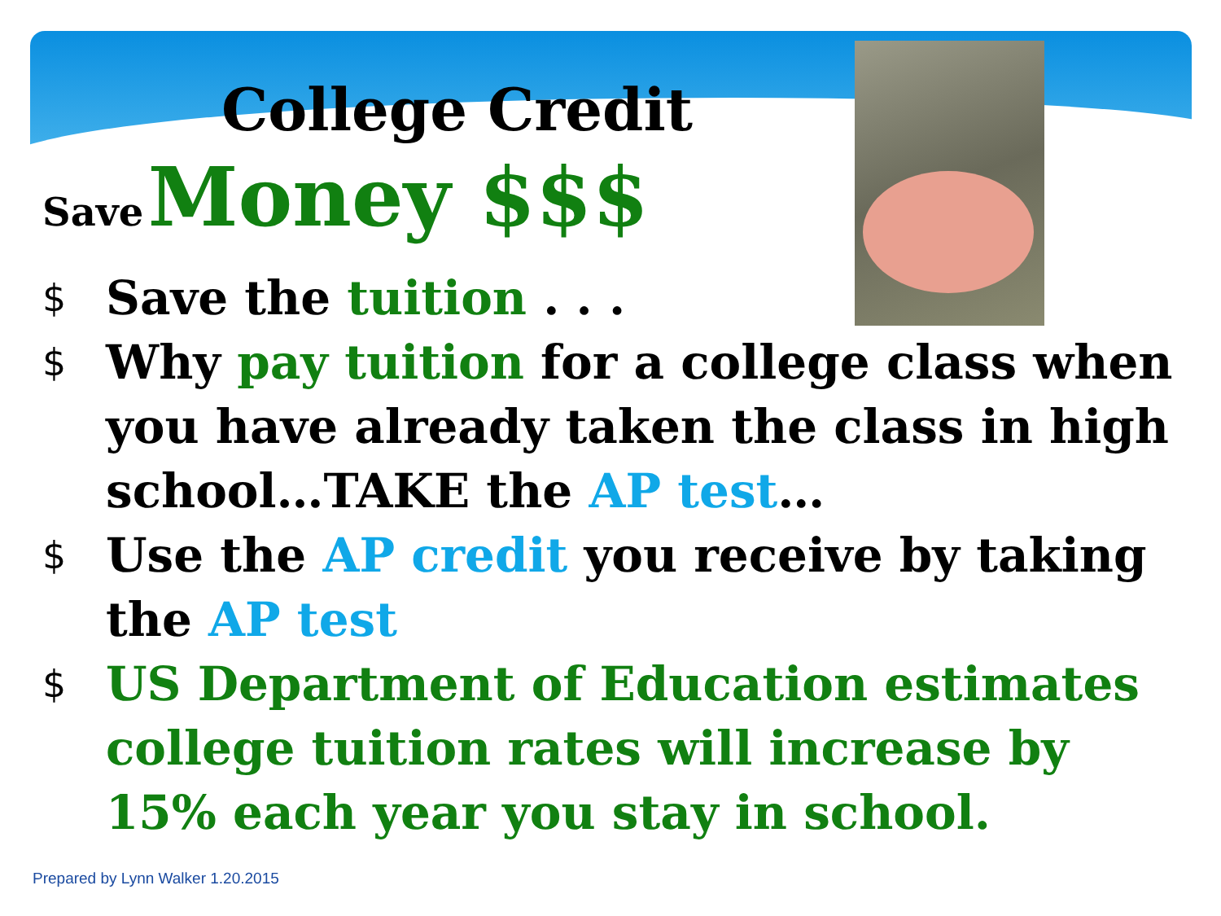College Credit
Save Money $$$
$ Save the tuition . . .
$ Why pay tuition for a college class when you have already taken the class in high school…TAKE the AP test…
$ Use the AP credit you receive by taking the AP test
$ US Department of Education estimates college tuition rates will increase by 15% each year you stay in school.
Prepared by Lynn Walker 1.20.2015